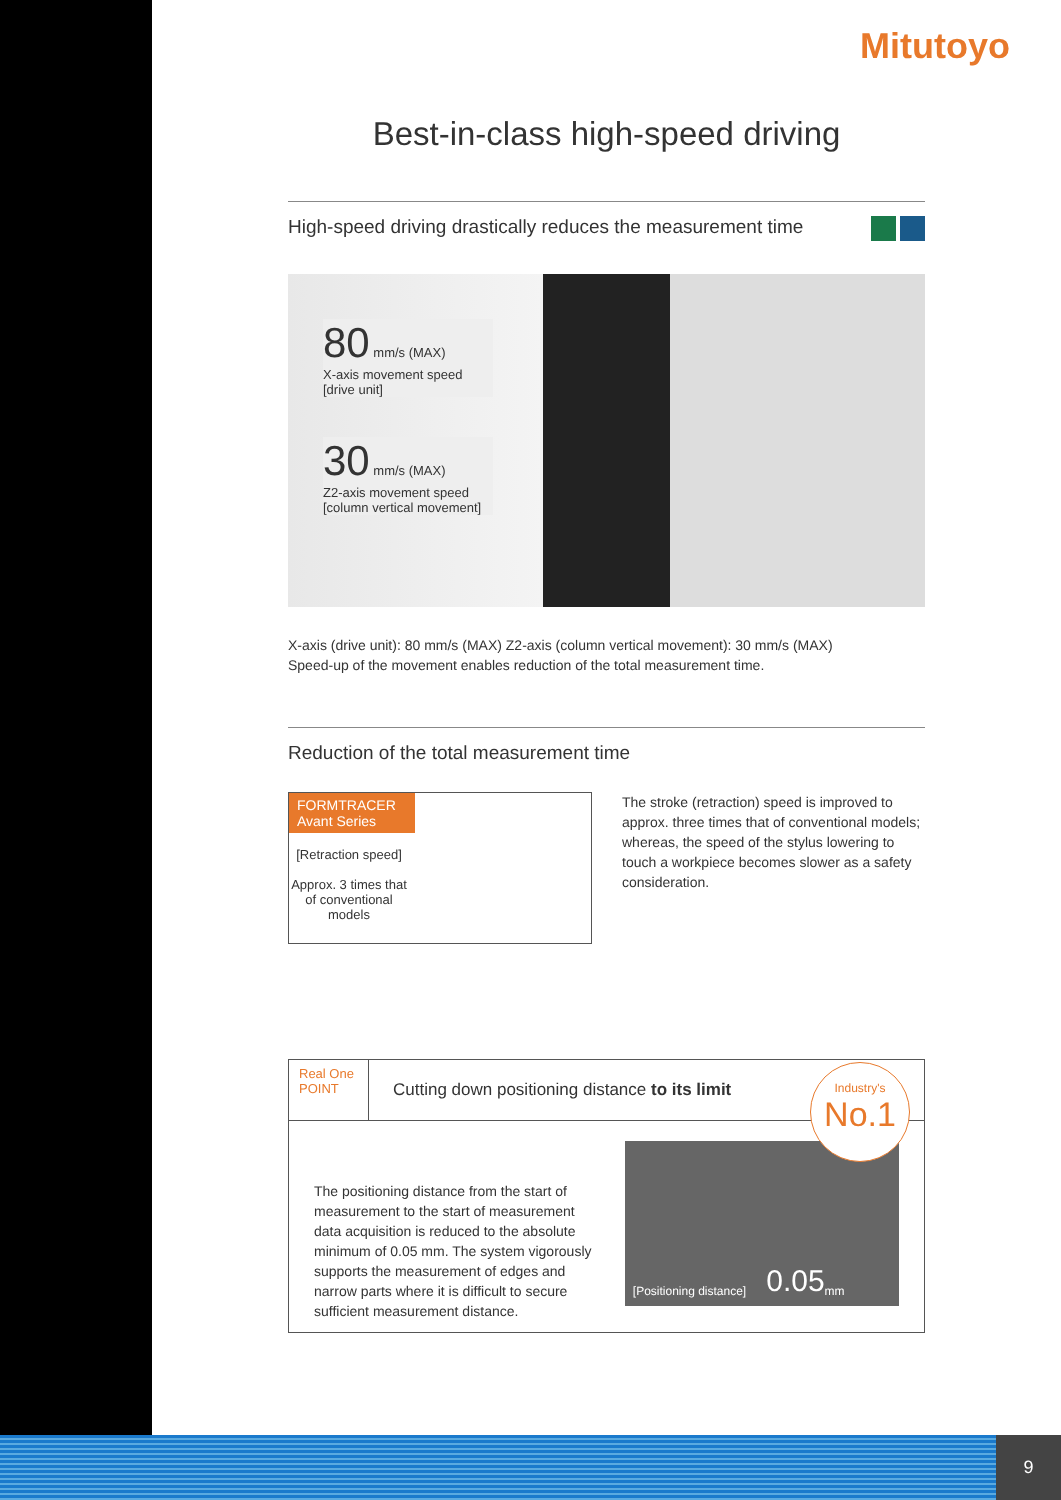Mitutoyo
Best-in-class high-speed driving
High-speed driving drastically reduces the measurement time
80 mm/s (MAX)
X-axis movement speed
[drive unit]
30 mm/s (MAX)
Z2-axis movement speed
[column vertical movement]
X-axis (drive unit): 80 mm/s (MAX) Z2-axis (column vertical movement): 30 mm/s (MAX)
Speed-up of the movement enables reduction of the total measurement time.
Reduction of the total measurement time
FORMTRACER Avant Series
[Retraction speed]
Approx. 3 times that of conventional models
The stroke (retraction) speed is improved to approx. three times that of conventional models; whereas, the speed of the stylus lowering to touch a workpiece becomes slower as a safety consideration.
Real One
POINT
Cutting down positioning distance to its limit
The positioning distance from the start of measurement to the start of measurement data acquisition is reduced to the absolute minimum of 0.05 mm. The system vigorously supports the measurement of edges and narrow parts where it is difficult to secure sufficient measurement distance.
[Positioning distance] 0.05 mm
Industry's
No.1
9